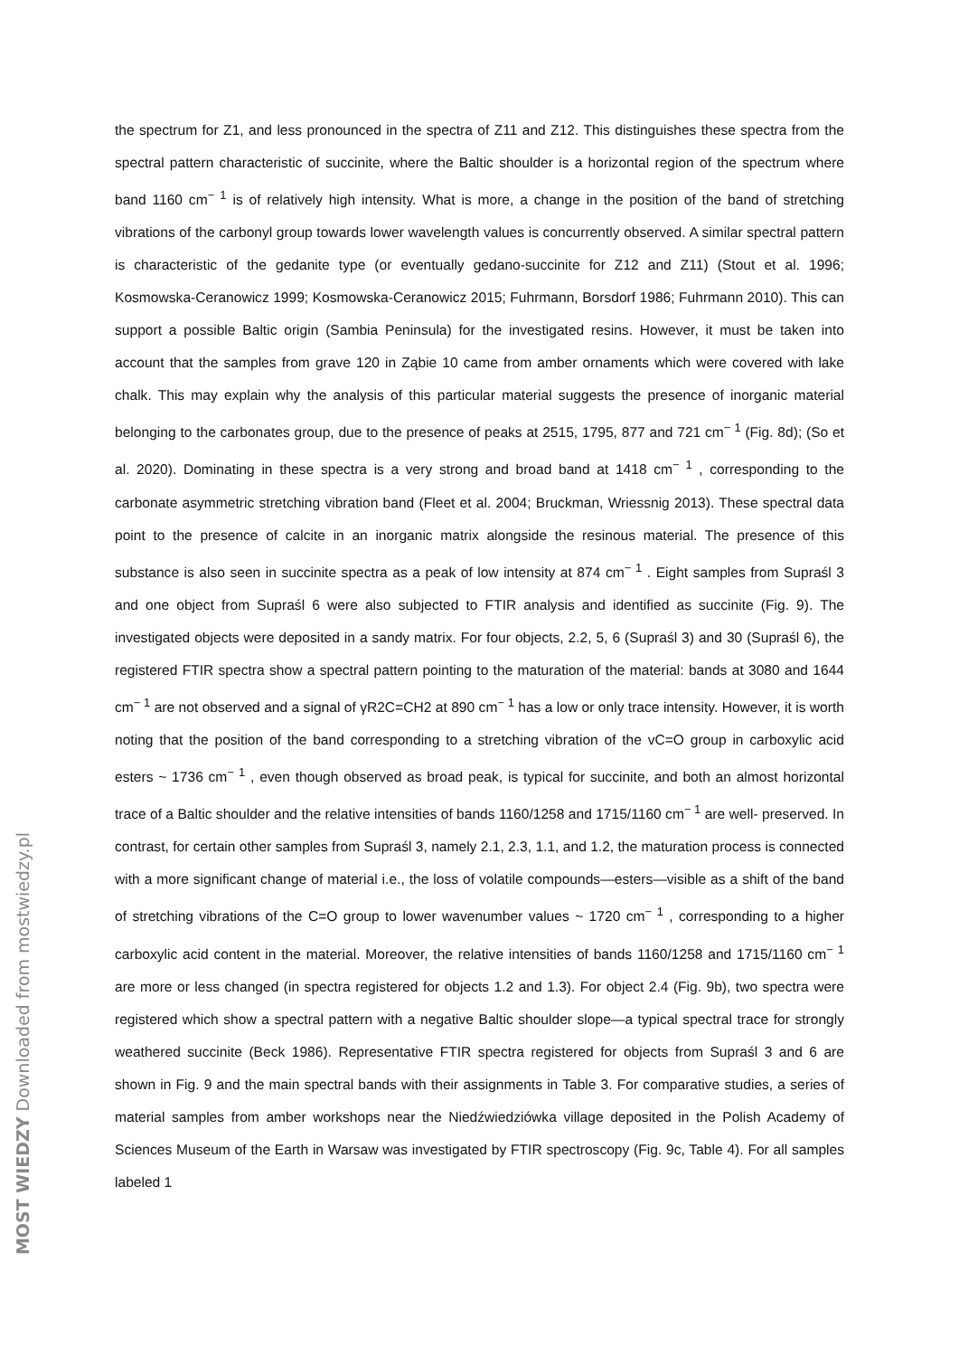the spectrum for Z1, and less pronounced in the spectra of Z11 and Z12. This distinguishes these spectra from the spectral pattern characteristic of succinite, where the Baltic shoulder is a horizontal region of the spectrum where band 1160 cm<sup>− 1</sup> is of relatively high intensity. What is more, a change in the position of the band of stretching vibrations of the carbonyl group towards lower wavelength values is concurrently observed. A similar spectral pattern is characteristic of the gedanite type (or eventually gedano-succinite for Z12 and Z11) (Stout et al. 1996; Kosmowska-Ceranowicz 1999; Kosmowska-Ceranowicz 2015; Fuhrmann, Borsdorf 1986; Fuhrmann 2010). This can support a possible Baltic origin (Sambia Peninsula) for the investigated resins. However, it must be taken into account that the samples from grave 120 in Ząbie 10 came from amber ornaments which were covered with lake chalk. This may explain why the analysis of this particular material suggests the presence of inorganic material belonging to the carbonates group, due to the presence of peaks at 2515, 1795, 877 and 721 cm<sup>− 1</sup> (Fig. 8d); (So et al. 2020). Dominating in these spectra is a very strong and broad band at 1418 cm<sup>− 1</sup> , corresponding to the carbonate asymmetric stretching vibration band (Fleet et al. 2004; Bruckman, Wriessnig 2013). These spectral data point to the presence of calcite in an inorganic matrix alongside the resinous material. The presence of this substance is also seen in succinite spectra as a peak of low intensity at 874 cm<sup>− 1</sup> . Eight samples from Supraśl 3 and one object from Supraśl 6 were also subjected to FTIR analysis and identified as succinite (Fig. 9). The investigated objects were deposited in a sandy matrix. For four objects, 2.2, 5, 6 (Supraśl 3) and 30 (Supraśl 6), the registered FTIR spectra show a spectral pattern pointing to the maturation of the material: bands at 3080 and 1644 cm<sup>− 1</sup> are not observed and a signal of γR2C=CH2 at 890 cm<sup>− 1</sup> has a low or only trace intensity. However, it is worth noting that the position of the band corresponding to a stretching vibration of the vC=O group in carboxylic acid esters ~ 1736 cm<sup>− 1</sup> , even though observed as broad peak, is typical for succinite, and both an almost horizontal trace of a Baltic shoulder and the relative intensities of bands 1160/1258 and 1715/1160 cm<sup>− 1</sup> are well- preserved. In contrast, for certain other samples from Supraśl 3, namely 2.1, 2.3, 1.1, and 1.2, the maturation process is connected with a more significant change of material i.e., the loss of volatile compounds—esters—visible as a shift of the band of stretching vibrations of the C=O group to lower wavenumber values ~ 1720 cm<sup>− 1</sup> , corresponding to a higher carboxylic acid content in the material. Moreover, the relative intensities of bands 1160/1258 and 1715/1160 cm<sup>− 1</sup> are more or less changed (in spectra registered for objects 1.2 and 1.3). For object 2.4 (Fig. 9b), two spectra were registered which show a spectral pattern with a negative Baltic shoulder slope—a typical spectral trace for strongly weathered succinite (Beck 1986). Representative FTIR spectra registered for objects from Supraśl 3 and 6 are shown in Fig. 9 and the main spectral bands with their assignments in Table 3. For comparative studies, a series of material samples from amber workshops near the Niedźwiedziówka village deposited in the Polish Academy of Sciences Museum of the Earth in Warsaw was investigated by FTIR spectroscopy (Fig. 9c, Table 4). For all samples labeled 1
MOST WIEDZY Downloaded from mostwiedzy.pl